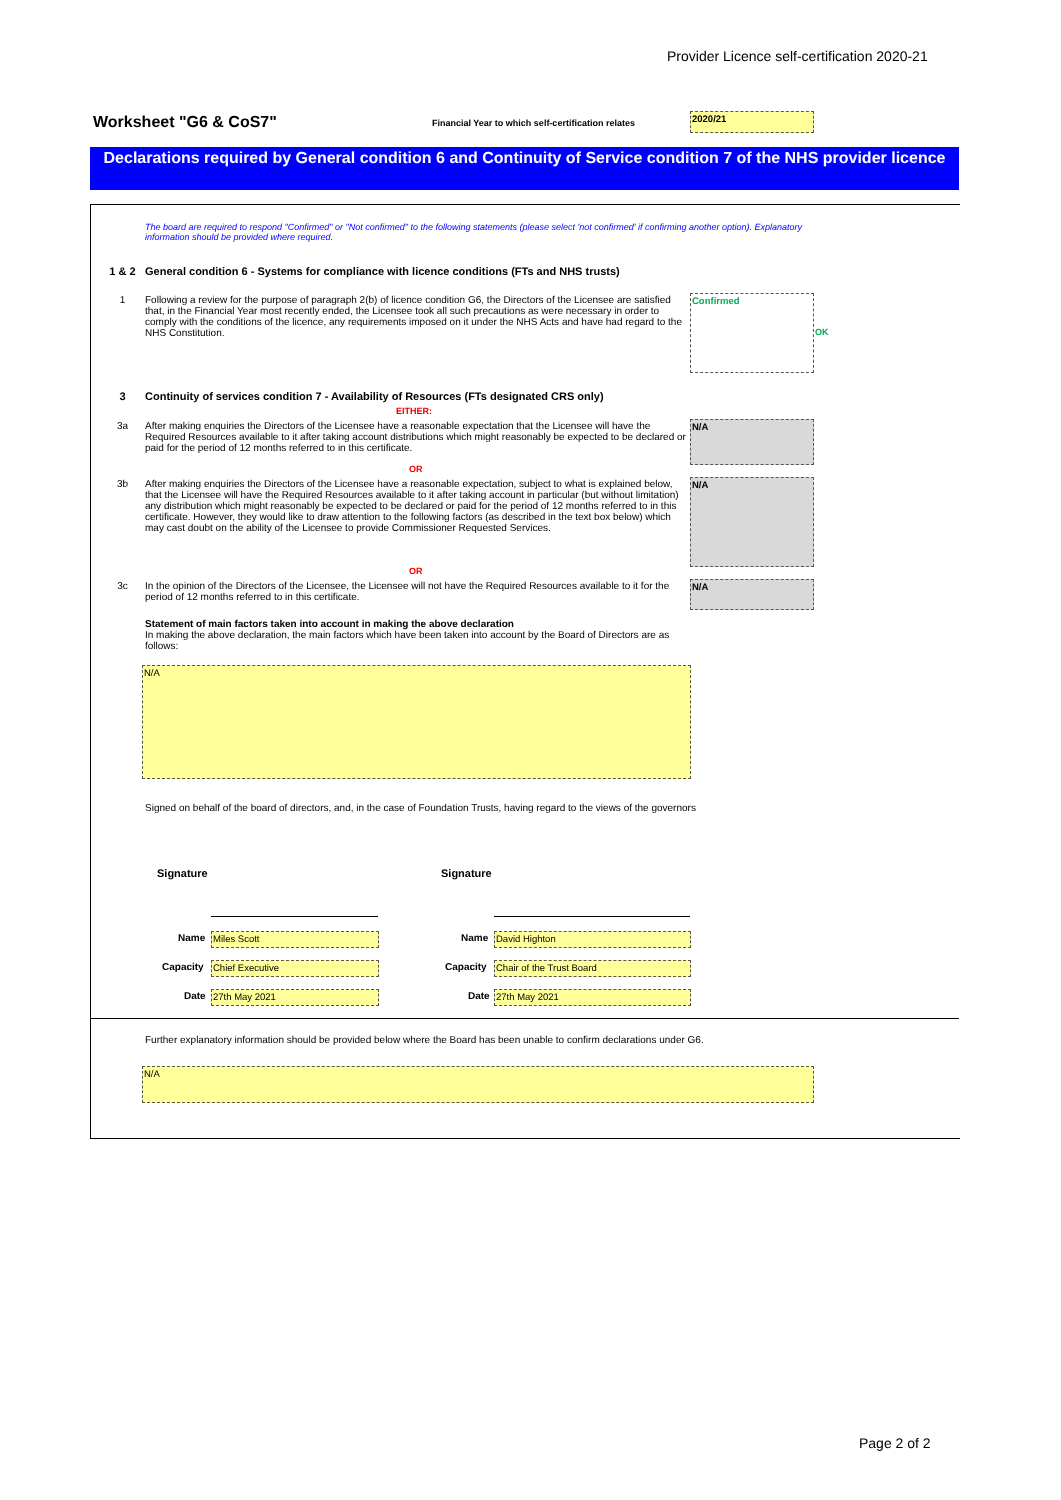Provider Licence self-certification 2020-21
Worksheet "G6 & CoS7"
Financial Year to which self-certification relates
2020/21
Declarations required by General condition 6 and Continuity of Service condition 7 of the NHS provider licence
The board are required to respond "Confirmed" or "Not confirmed" to the following statements (please select 'not confirmed' if confirming another option). Explanatory information should be provided where required.
1 & 2 General condition 6 - Systems for compliance with licence conditions (FTs and NHS trusts)
1 Following a review for the purpose of paragraph 2(b) of licence condition G6, the Directors of the Licensee are satisfied that, in the Financial Year most recently ended, the Licensee took all such precautions as were necessary in order to comply with the conditions of the licence, any requirements imposed on it under the NHS Acts and have had regard to the NHS Constitution.
Confirmed
OK
3 Continuity of services condition 7 - Availability of Resources (FTs designated CRS only)
EITHER:
3a After making enquiries the Directors of the Licensee have a reasonable expectation that the Licensee will have the Required Resources available to it after taking account distributions which might reasonably be expected to be declared or paid for the period of 12 months referred to in this certificate.
N/A
OR
3b After making enquiries the Directors of the Licensee have a reasonable expectation, subject to what is explained below, that the Licensee will have the Required Resources available to it after taking account in particular (but without limitation) any distribution which might reasonably be expected to be declared or paid for the period of 12 months referred to in this certificate. However, they would like to draw attention to the following factors (as described in the text box below) which may cast doubt on the ability of the Licensee to provide Commissioner Requested Services.
N/A
OR
3c In the opinion of the Directors of the Licensee, the Licensee will not have the Required Resources available to it for the period of 12 months referred to in this certificate.
N/A
Statement of main factors taken into account in making the above declaration
In making the above declaration, the main factors which have been taken into account by the Board of Directors are as follows:
N/A
Signed on behalf of the board of directors, and, in the case of Foundation Trusts, having regard to the views of the governors
Signature Signature
Name Miles Scott Name David Highton
Capacity Chief Executive Capacity Chair of the Trust Board
Date 27th May 2021 Date 27th May 2021
Further explanatory information should be provided below where the Board has been unable to confirm declarations under G6.
N/A
Page 2 of 2